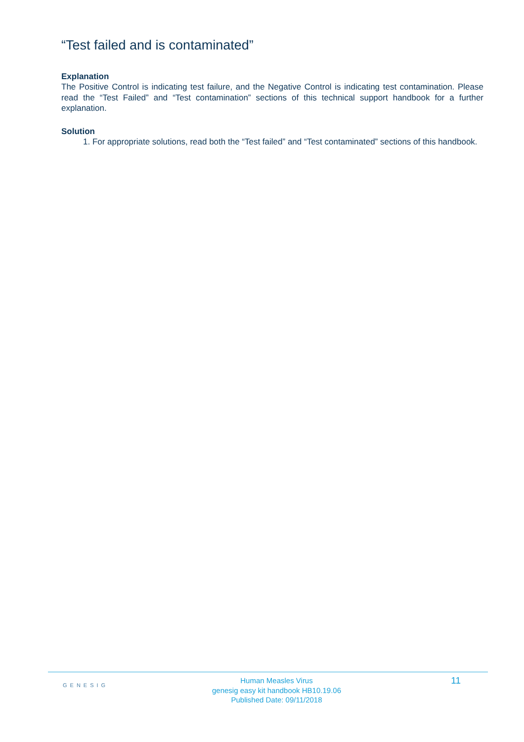“Test failed and is contaminated”
Explanation
The Positive Control is indicating test failure, and the Negative Control is indicating test contamination. Please read the “Test Failed” and “Test contamination” sections of this technical support handbook for a further explanation.
Solution
1. For appropriate solutions, read both the “Test failed” and “Test contaminated” sections of this handbook.
GENESIG
Human Measles Virus
genesig easy kit handbook HB10.19.06
Published Date: 09/11/2018
11